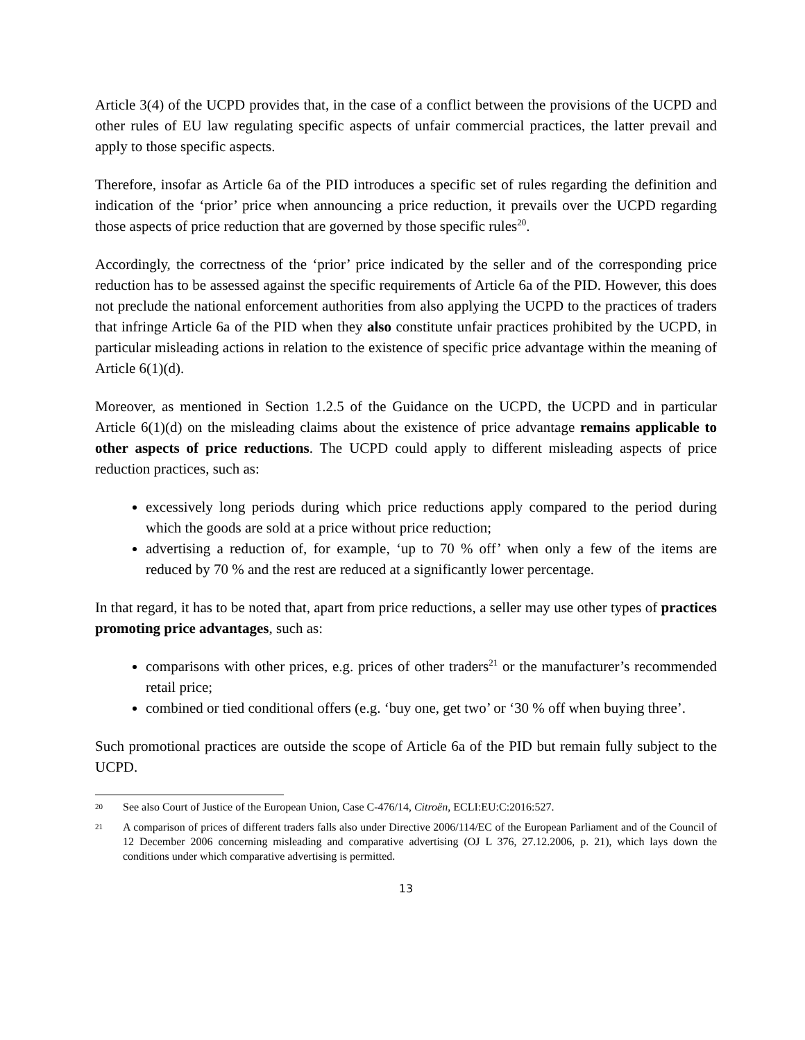Article 3(4) of the UCPD provides that, in the case of a conflict between the provisions of the UCPD and other rules of EU law regulating specific aspects of unfair commercial practices, the latter prevail and apply to those specific aspects.
Therefore, insofar as Article 6a of the PID introduces a specific set of rules regarding the definition and indication of the ‘prior’ price when announcing a price reduction, it prevails over the UCPD regarding those aspects of price reduction that are governed by those specific rules<sup>20</sup>.
Accordingly, the correctness of the ‘prior’ price indicated by the seller and of the corresponding price reduction has to be assessed against the specific requirements of Article 6a of the PID. However, this does not preclude the national enforcement authorities from also applying the UCPD to the practices of traders that infringe Article 6a of the PID when they also constitute unfair practices prohibited by the UCPD, in particular misleading actions in relation to the existence of specific price advantage within the meaning of Article 6(1)(d).
Moreover, as mentioned in Section 1.2.5 of the Guidance on the UCPD, the UCPD and in particular Article 6(1)(d) on the misleading claims about the existence of price advantage remains applicable to other aspects of price reductions. The UCPD could apply to different misleading aspects of price reduction practices, such as:
excessively long periods during which price reductions apply compared to the period during which the goods are sold at a price without price reduction;
advertising a reduction of, for example, ‘up to 70 % off’ when only a few of the items are reduced by 70 % and the rest are reduced at a significantly lower percentage.
In that regard, it has to be noted that, apart from price reductions, a seller may use other types of practices promoting price advantages, such as:
comparisons with other prices, e.g. prices of other traders<sup>21</sup> or the manufacturer’s recommended retail price;
combined or tied conditional offers (e.g. ‘buy one, get two’ or ‘30 % off when buying three’.
Such promotional practices are outside the scope of Article 6a of the PID but remain fully subject to the UCPD.
20 See also Court of Justice of the European Union, Case C-476/14, Citroën, ECLI:EU:C:2016:527.
21 A comparison of prices of different traders falls also under Directive 2006/114/EC of the European Parliament and of the Council of 12 December 2006 concerning misleading and comparative advertising (OJ L 376, 27.12.2006, p. 21), which lays down the conditions under which comparative advertising is permitted.
13